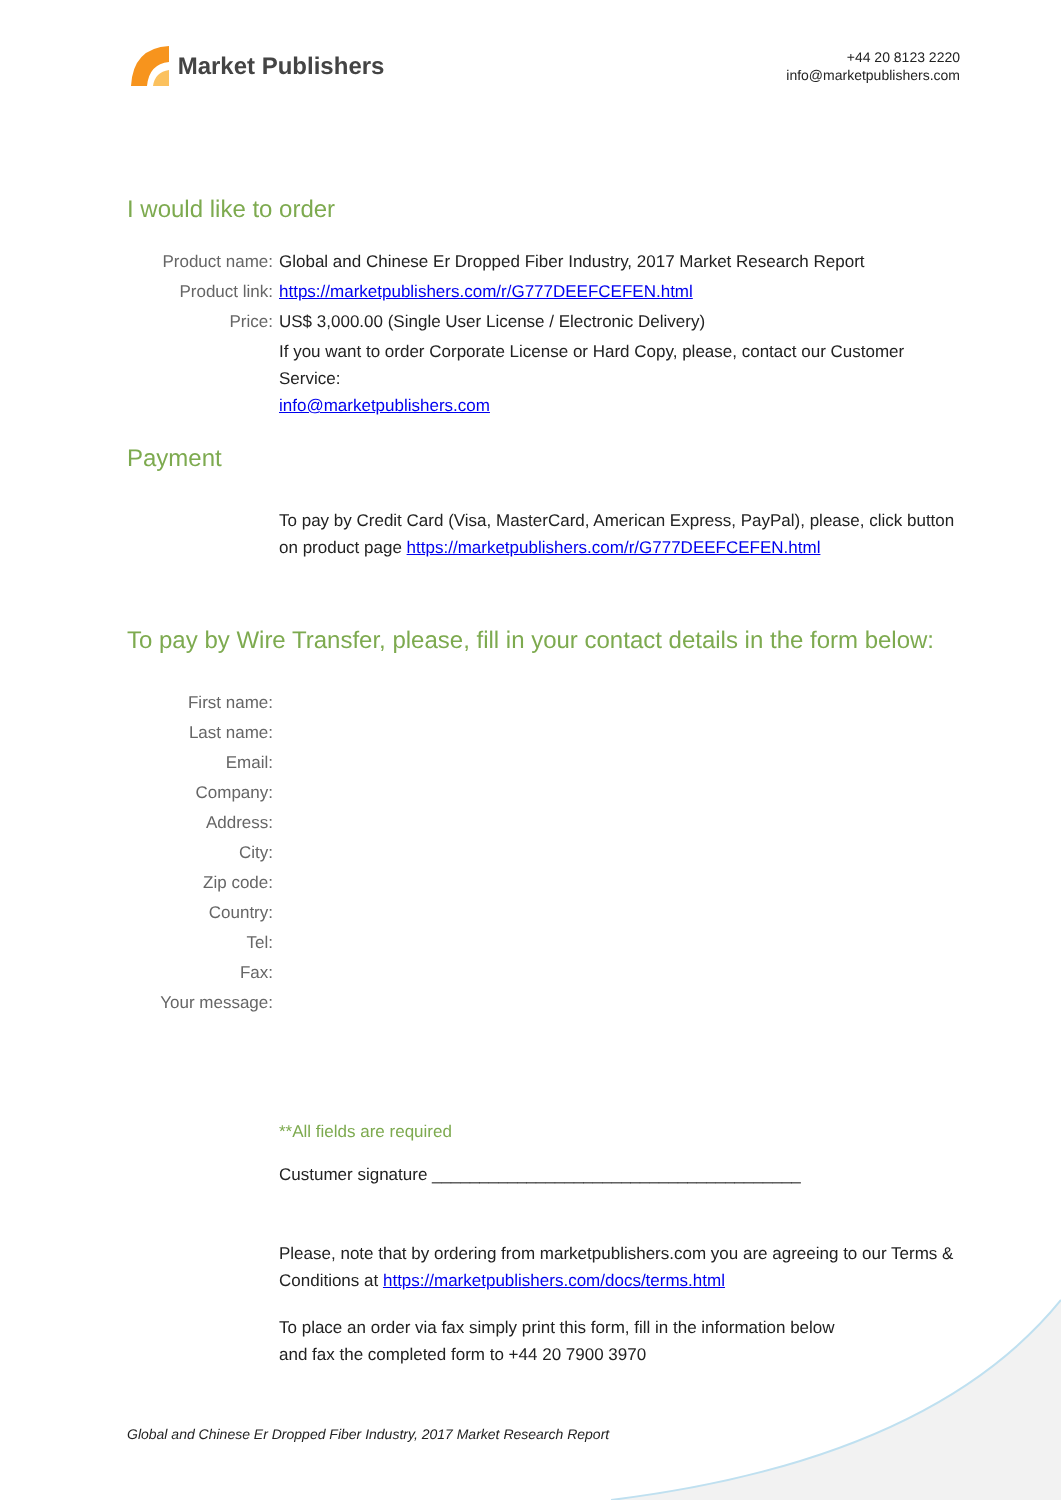Market Publishers
+44 20 8123 2220
info@marketpublishers.com
I would like to order
Product name: Global and Chinese Er Dropped Fiber Industry, 2017 Market Research Report
Product link: https://marketpublishers.com/r/G777DEEFCEFEN.html
Price: US$ 3,000.00 (Single User License / Electronic Delivery)
If you want to order Corporate License or Hard Copy, please, contact our Customer Service:
info@marketpublishers.com
Payment
To pay by Credit Card (Visa, MasterCard, American Express, PayPal), please, click button on product page https://marketpublishers.com/r/G777DEEFCEFEN.html
To pay by Wire Transfer, please, fill in your contact details in the form below:
First name:
Last name:
Email:
Company:
Address:
City:
Zip code:
Country:
Tel:
Fax:
Your message:
**All fields are required
Custumer signature _______________________________________
Please, note that by ordering from marketpublishers.com you are agreeing to our Terms & Conditions at https://marketpublishers.com/docs/terms.html
To place an order via fax simply print this form, fill in the information below
and fax the completed form to +44 20 7900 3970
Global and Chinese Er Dropped Fiber Industry, 2017 Market Research Report